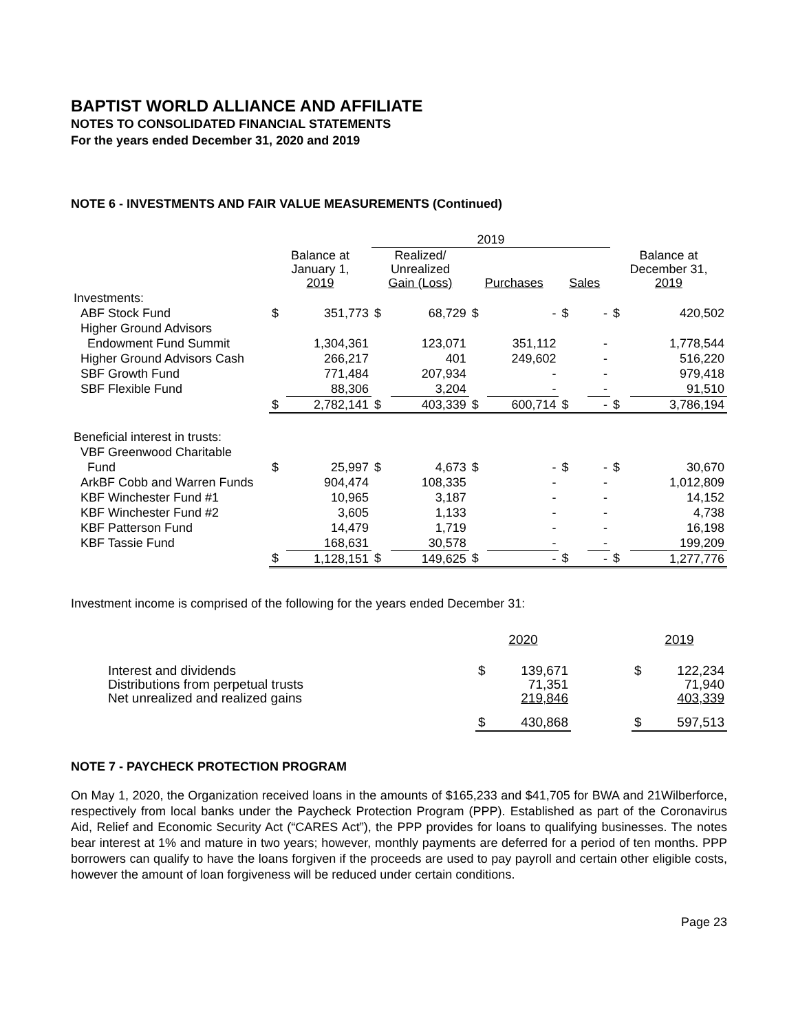BAPTIST WORLD ALLIANCE AND AFFILIATE
NOTES TO CONSOLIDATED FINANCIAL STATEMENTS
For the years ended December 31, 2020 and 2019
NOTE 6 - INVESTMENTS AND FAIR VALUE MEASUREMENTS (Continued)
| | | | 2019 | | | | | | | |
| --- | --- | --- | --- | --- | --- | --- | --- | --- | --- | --- |
| | Balance at January 1, 2019 | | Realized/ Unrealized Gain (Loss) | | Purchases | | Sales | | Balance at December 31, 2019 | |
| Investments: | | | | | | | | | | |
| ABF Stock Fund | $ | 351,773 | $ | 68,729 | $ | - | $ | - | $ | 420,502 |
| Higher Ground Advisors | | | | | | | | | | |
| Endowment Fund Summit | | 1,304,361 | | 123,071 | | 351,112 | | - | | 1,778,544 |
| Higher Ground Advisors Cash | | 266,217 | | 401 | | 249,602 | | - | | 516,220 |
| SBF Growth Fund | | 771,484 | | 207,934 | | - | | - | | 979,418 |
| SBF Flexible Fund | | 88,306 | | 3,204 | | - | | - | | 91,510 |
| | $ | 2,782,141 | $ | 403,339 | $ | 600,714 | $ | - | $ | 3,786,194 |
| Beneficial interest in trusts: | | | | | | | | | | |
| VBF Greenwood Charitable | | | | | | | | | | |
| Fund | $ | 25,997 | $ | 4,673 | $ | - | $ | - | $ | 30,670 |
| ArkBF Cobb and Warren Funds | | 904,474 | | 108,335 | | - | | - | | 1,012,809 |
| KBF Winchester Fund #1 | | 10,965 | | 3,187 | | - | | - | | 14,152 |
| KBF Winchester Fund #2 | | 3,605 | | 1,133 | | - | | - | | 4,738 |
| KBF Patterson Fund | | 14,479 | | 1,719 | | - | | - | | 16,198 |
| KBF Tassie Fund | | 168,631 | | 30,578 | | - | | - | | 199,209 |
| | $ | 1,128,151 | $ | 149,625 | $ | - | $ | - | $ | 1,277,776 |
Investment income is comprised of the following for the years ended December 31:
| | 2020 | | | 2019 | |
| Interest and dividends Distributions from perpetual trusts Net unrealized and realized gains | $ | 139,671 71,351 219,846 | | $ | 122,234 71,940 403,339 |
| | $ | 430,868 | | $ | 597,513 |
NOTE 7 - PAYCHECK PROTECTION PROGRAM
On May 1, 2020, the Organization received loans in the amounts of $165,233 and $41,705 for BWA and 21Wilberforce, respectively from local banks under the Paycheck Protection Program (PPP). Established as part of the Coronavirus Aid, Relief and Economic Security Act (“CARES Act”), the PPP provides for loans to qualifying businesses. The notes bear interest at 1% and mature in two years; however, monthly payments are deferred for a period of ten months. PPP borrowers can qualify to have the loans forgiven if the proceeds are used to pay payroll and certain other eligible costs, however the amount of loan forgiveness will be reduced under certain conditions.
Page 23